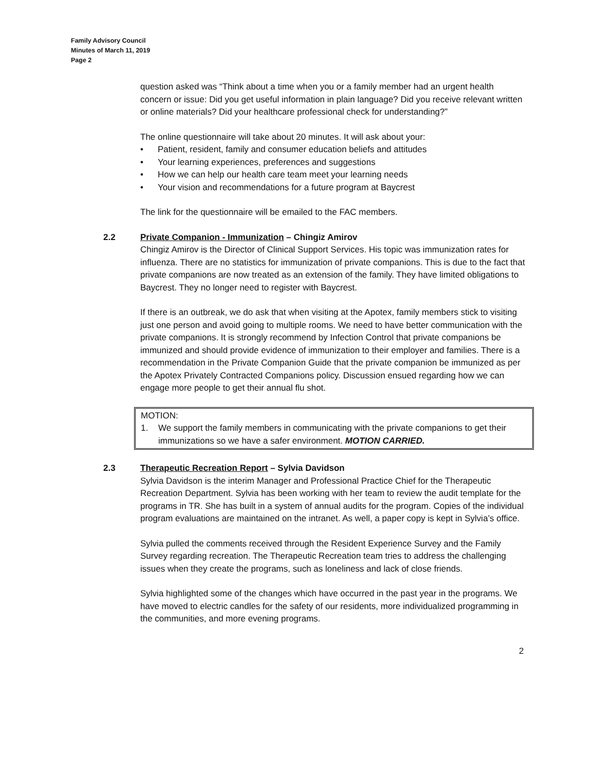Family Advisory Council
Minutes of March 11, 2019
Page 2
question asked was “Think about a time when you or a family member had an urgent health concern or issue: Did you get useful information in plain language? Did you receive relevant written or online materials? Did your healthcare professional check for understanding?”
The online questionnaire will take about 20 minutes. It will ask about your:
• Patient, resident, family and consumer education beliefs and attitudes
• Your learning experiences, preferences and suggestions
• How we can help our health care team meet your learning needs
• Your vision and recommendations for a future program at Baycrest
The link for the questionnaire will be emailed to the FAC members.
2.2 Private Companion - Immunization – Chingiz Amirov
Chingiz Amirov is the Director of Clinical Support Services. His topic was immunization rates for influenza. There are no statistics for immunization of private companions. This is due to the fact that private companions are now treated as an extension of the family. They have limited obligations to Baycrest. They no longer need to register with Baycrest.
If there is an outbreak, we do ask that when visiting at the Apotex, family members stick to visiting just one person and avoid going to multiple rooms. We need to have better communication with the private companions. It is strongly recommend by Infection Control that private companions be immunized and should provide evidence of immunization to their employer and families. There is a recommendation in the Private Companion Guide that the private companion be immunized as per the Apotex Privately Contracted Companions policy. Discussion ensued regarding how we can engage more people to get their annual flu shot.
MOTION:
1. We support the family members in communicating with the private companions to get their immunizations so we have a safer environment. MOTION CARRIED.
2.3 Therapeutic Recreation Report – Sylvia Davidson
Sylvia Davidson is the interim Manager and Professional Practice Chief for the Therapeutic Recreation Department. Sylvia has been working with her team to review the audit template for the programs in TR. She has built in a system of annual audits for the program. Copies of the individual program evaluations are maintained on the intranet. As well, a paper copy is kept in Sylvia’s office.
Sylvia pulled the comments received through the Resident Experience Survey and the Family Survey regarding recreation. The Therapeutic Recreation team tries to address the challenging issues when they create the programs, such as loneliness and lack of close friends.
Sylvia highlighted some of the changes which have occurred in the past year in the programs. We have moved to electric candles for the safety of our residents, more individualized programming in the communities, and more evening programs.
2